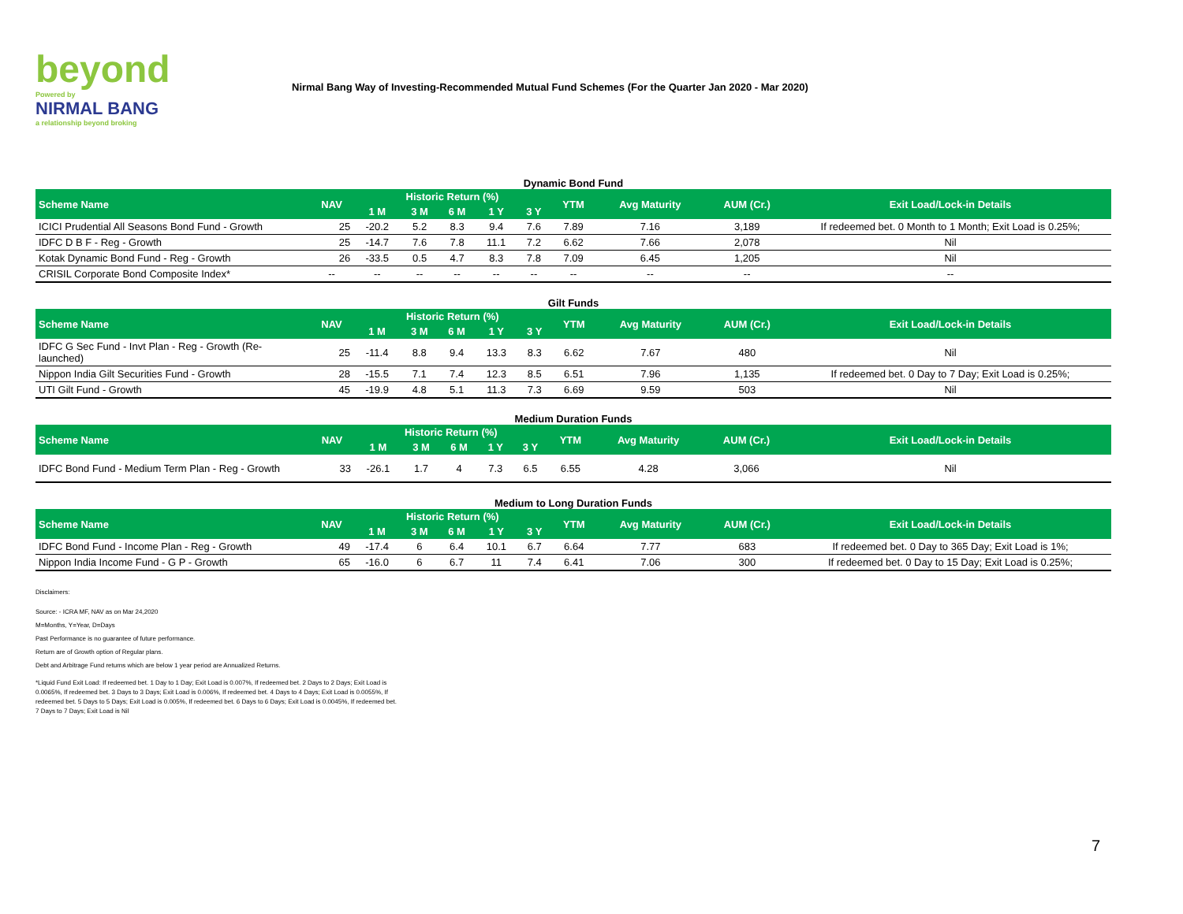beyond
Powered by
NIRMAL BANG
a relationship beyond broking
Nirmal Bang Way of Investing-Recommended Mutual Fund Schemes (For the Quarter Jan 2020 - Mar 2020)
Dynamic Bond Fund
| Scheme Name | NAV | Historic Return (%) | | | | | YTM | Avg Maturity | AUM (Cr.) | Exit Load/Lock-in Details |
| --- | --- | --- | --- | --- | --- | --- | --- | --- | --- | --- |
| | | 1 M | 3 M | 6 M | 1 Y | 3 Y | | | | |
| ICICI Prudential All Seasons Bond Fund - Growth | 25 | -20.2 | 5.2 | 8.3 | 9.4 | 7.6 | 7.89 | 7.16 | 3,189 | If redeemed bet. 0 Month to 1 Month; Exit Load is 0.25%; |
| IDFC D B F - Reg - Growth | 25 | -14.7 | 7.6 | 7.8 | 11.1 | 7.2 | 6.62 | 7.66 | 2,078 | Nil |
| Kotak Dynamic Bond Fund - Reg - Growth | 26 | -33.5 | 0.5 | 4.7 | 8.3 | 7.8 | 7.09 | 6.45 | 1,205 | Nil |
| CRISIL Corporate Bond Composite Index* | -- | -- | -- | -- | -- | -- | -- | -- | -- | -- |
Gilt Funds
| Scheme Name | NAV | Historic Return (%) | | | | | YTM | Avg Maturity | AUM (Cr.) | Exit Load/Lock-in Details |
| --- | --- | --- | --- | --- | --- | --- | --- | --- | --- | --- |
| | | 1 M | 3 M | 6 M | 1 Y | 3 Y | | | | |
| IDFC G Sec Fund - Invt Plan - Reg - Growth (Re-launched) | 25 | -11.4 | 8.8 | 9.4 | 13.3 | 8.3 | 6.62 | 7.67 | 480 | Nil |
| Nippon India Gilt Securities Fund - Growth | 28 | -15.5 | 7.1 | 7.4 | 12.3 | 8.5 | 6.51 | 7.96 | 1,135 | If redeemed bet. 0 Day to 7 Day; Exit Load is 0.25%; |
| UTI Gilt Fund - Growth | 45 | -19.9 | 4.8 | 5.1 | 11.3 | 7.3 | 6.69 | 9.59 | 503 | Nil |
Medium Duration Funds
| Scheme Name | NAV | Historic Return (%) | | | | | YTM | Avg Maturity | AUM (Cr.) | Exit Load/Lock-in Details |
| --- | --- | --- | --- | --- | --- | --- | --- | --- | --- | --- |
| | | 1 M | 3 M | 6 M | 1 Y | 3 Y | | | | |
| IDFC Bond Fund - Medium Term Plan - Reg - Growth | 33 | -26.1 | 1.7 | 4 | 7.3 | 6.5 | 6.55 | 4.28 | 3,066 | Nil |
Medium to Long Duration Funds
| Scheme Name | NAV | Historic Return (%) | | | | | YTM | Avg Maturity | AUM (Cr.) | Exit Load/Lock-in Details |
| --- | --- | --- | --- | --- | --- | --- | --- | --- | --- | --- |
| | | 1 M | 3 M | 6 M | 1 Y | 3 Y | | | | |
| IDFC Bond Fund - Income Plan - Reg - Growth | 49 | -17.4 | 6 | 6.4 | 10.1 | 6.7 | 6.64 | 7.77 | 683 | If redeemed bet. 0 Day to 365 Day; Exit Load is 1%; |
| Nippon India Income Fund - G P - Growth | 65 | -16.0 | 6 | 6.7 | 11 | 7.4 | 6.41 | 7.06 | 300 | If redeemed bet. 0 Day to 15 Day; Exit Load is 0.25%; |
Disclaimers:
Source: - ICRA MF, NAV as on Mar 24,2020
M=Months, Y=Year, D=Days
Past Performance is no guarantee of future performance.
Return are of Growth option of Regular plans.
Debt and Arbitrage Fund returns which are below 1 year period are Annualized Returns.
*Liquid Fund Exit Load: If redeemed bet. 1 Day to 1 Day; Exit Load is 0.007%, If redeemed bet. 2 Days to 2 Days; Exit Load is 0.0065%, If redeemed bet. 3 Days to 3 Days; Exit Load is 0.006%, If redeemed bet. 4 Days to 4 Days; Exit Load is 0.0055%, If redeemed bet. 5 Days to 5 Days; Exit Load is 0.005%, If redeemed bet. 6 Days to 6 Days; Exit Load is 0.0045%, If redeemed bet. 7 Days to 7 Days; Exit Load is Nil
7